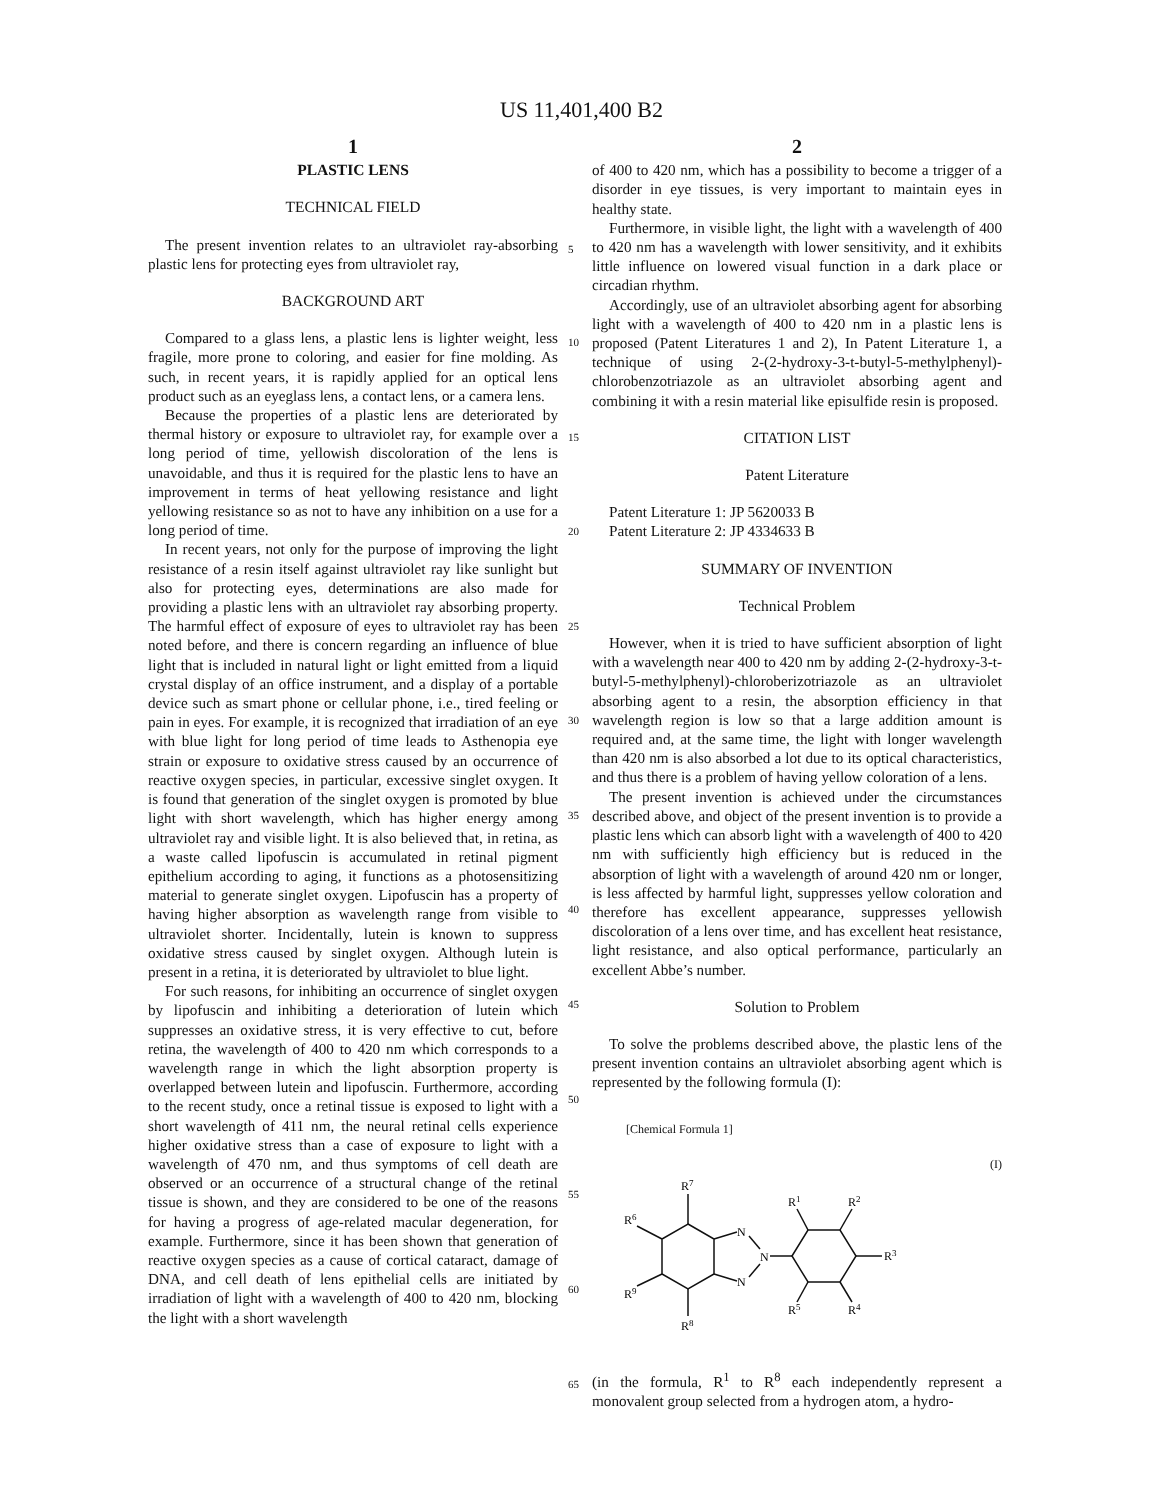US 11,401,400 B2
1
PLASTIC LENS
TECHNICAL FIELD
The present invention relates to an ultraviolet ray-absorbing plastic lens for protecting eyes from ultraviolet ray,
BACKGROUND ART
Compared to a glass lens, a plastic lens is lighter weight, less fragile, more prone to coloring, and easier for fine molding. As such, in recent years, it is rapidly applied for an optical lens product such as an eyeglass lens, a contact lens, or a camera lens.
Because the properties of a plastic lens are deteriorated by thermal history or exposure to ultraviolet ray, for example over a long period of time, yellowish discoloration of the lens is unavoidable, and thus it is required for the plastic lens to have an improvement in terms of heat yellowing resistance and light yellowing resistance so as not to have any inhibition on a use for a long period of time.
In recent years, not only for the purpose of improving the light resistance of a resin itself against ultraviolet ray like sunlight but also for protecting eyes, determinations are also made for providing a plastic lens with an ultraviolet ray absorbing property. The harmful effect of exposure of eyes to ultraviolet ray has been noted before, and there is concern regarding an influence of blue light that is included in natural light or light emitted from a liquid crystal display of an office instrument, and a display of a portable device such as smart phone or cellular phone, i.e., tired feeling or pain in eyes. For example, it is recognized that irradiation of an eye with blue light for long period of time leads to Asthenopia eye strain or exposure to oxidative stress caused by an occurrence of reactive oxygen species, in particular, excessive singlet oxygen. It is found that generation of the singlet oxygen is promoted by blue light with short wavelength, which has higher energy among ultraviolet ray and visible light. It is also believed that, in retina, as a waste called lipofuscin is accumulated in retinal pigment epithelium according to aging, it functions as a photosensitizing material to generate singlet oxygen. Lipofuscin has a property of having higher absorption as wavelength range from visible to ultraviolet shorter. Incidentally, lutein is known to suppress oxidative stress caused by singlet oxygen. Although lutein is present in a retina, it is deteriorated by ultraviolet to blue light.
For such reasons, for inhibiting an occurrence of singlet oxygen by lipofuscin and inhibiting a deterioration of lutein which suppresses an oxidative stress, it is very effective to cut, before retina, the wavelength of 400 to 420 nm which corresponds to a wavelength range in which the light absorption property is overlapped between lutein and lipofuscin. Furthermore, according to the recent study, once a retinal tissue is exposed to light with a short wavelength of 411 nm, the neural retinal cells experience higher oxidative stress than a case of exposure to light with a wavelength of 470 nm, and thus symptoms of cell death are observed or an occurrence of a structural change of the retinal tissue is shown, and they are considered to be one of the reasons for having a progress of age-related macular degeneration, for example. Furthermore, since it has been shown that generation of reactive oxygen species as a cause of cortical cataract, damage of DNA, and cell death of lens epithelial cells are initiated by irradiation of light with a wavelength of 400 to 420 nm, blocking the light with a short wavelength
5
10
15
20
25
30
35
40
45
50
55
60
65
2
of 400 to 420 nm, which has a possibility to become a trigger of a disorder in eye tissues, is very important to maintain eyes in healthy state.
Furthermore, in visible light, the light with a wavelength of 400 to 420 nm has a wavelength with lower sensitivity, and it exhibits little influence on lowered visual function in a dark place or circadian rhythm.
Accordingly, use of an ultraviolet absorbing agent for absorbing light with a wavelength of 400 to 420 nm in a plastic lens is proposed (Patent Literatures 1 and 2), In Patent Literature 1, a technique of using 2-(2-hydroxy-3-t-butyl-5-methylphenyl)-chlorobenzotriazole as an ultraviolet absorbing agent and combining it with a resin material like episulfide resin is proposed.
CITATION LIST
Patent Literature
Patent Literature 1: JP 5620033 B
Patent Literature 2: JP 4334633 B
SUMMARY OF INVENTION
Technical Problem
However, when it is tried to have sufficient absorption of light with a wavelength near 400 to 420 nm by adding 2-(2-hydroxy-3-t-butyl-5-methylphenyl)-chloroberizotriazole as an ultraviolet absorbing agent to a resin, the absorption efficiency in that wavelength region is low so that a large addition amount is required and, at the same time, the light with longer wavelength than 420 nm is also absorbed a lot due to its optical characteristics, and thus there is a problem of having yellow coloration of a lens.
The present invention is achieved under the circumstances described above, and object of the present invention is to provide a plastic lens which can absorb light with a wavelength of 400 to 420 nm with sufficiently high efficiency but is reduced in the absorption of light with a wavelength of around 420 nm or longer, is less affected by harmful light, suppresses yellow coloration and therefore has excellent appearance, suppresses yellowish discoloration of a lens over time, and has excellent heat resistance, light resistance, and also optical performance, particularly an excellent Abbe’s number.
Solution to Problem
To solve the problems described above, the plastic lens of the present invention contains an ultraviolet absorbing agent which is represented by the following formula (I):
[Chemical Formula 1]
(I)
R7
R6
R9
R8
N
N
N
R1
R2
R3
R4
R5
(in the formula, R<sup>1</sup> to R<sup>8</sup> each independently represent a monovalent group selected from a hydrogen atom, a hydro-